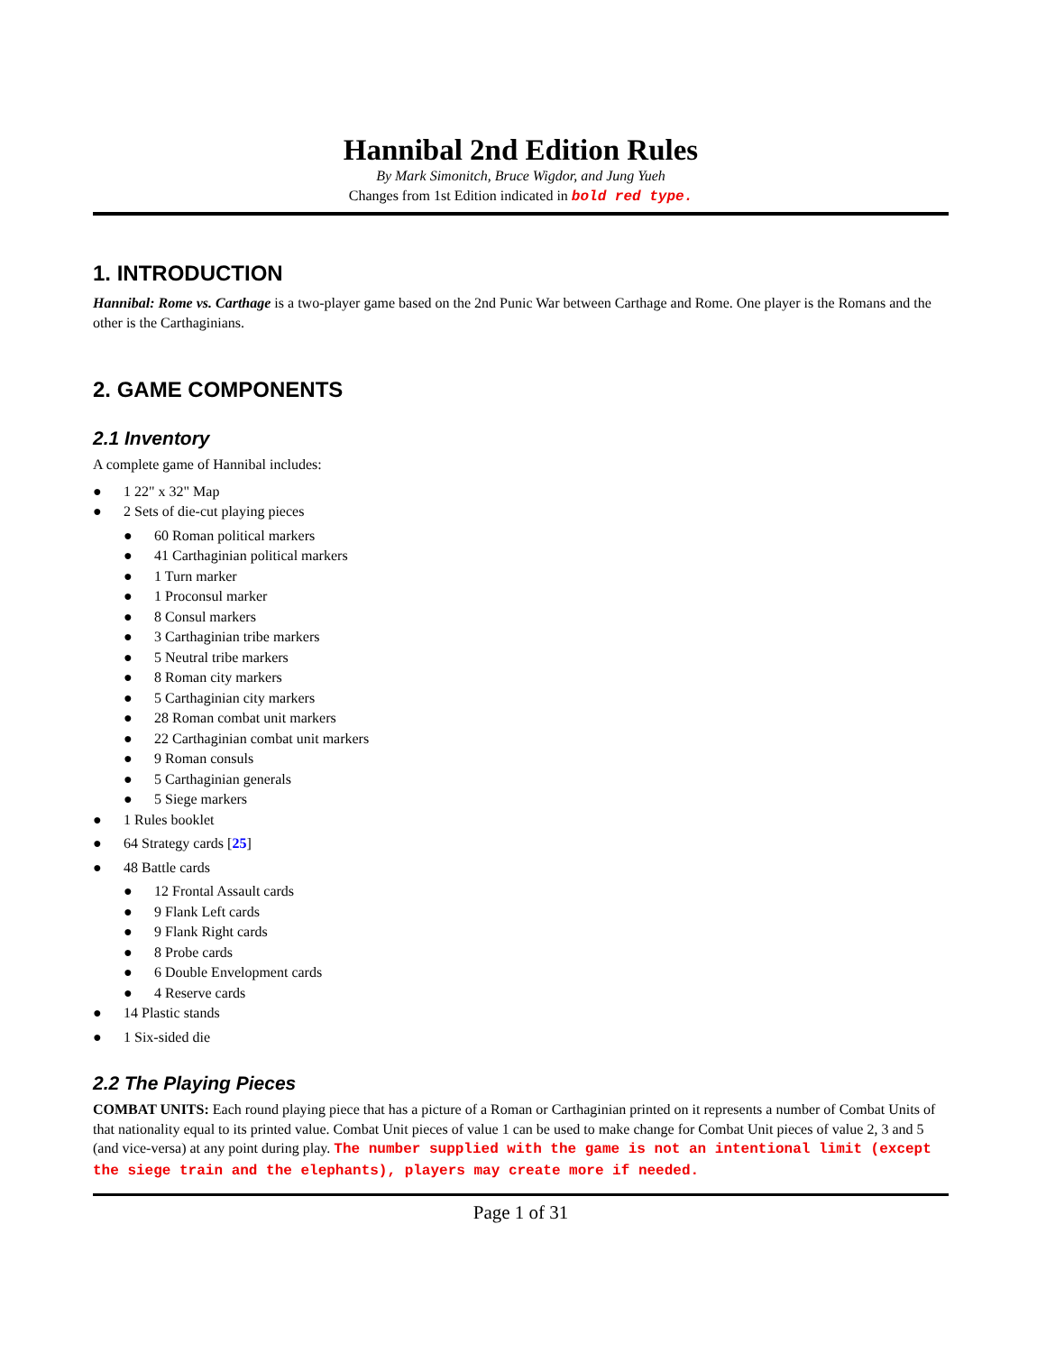Hannibal 2nd Edition Rules
By Mark Simonitch, Bruce Wigdor, and Jung Yueh
Changes from 1st Edition indicated in bold red type.
1. INTRODUCTION
Hannibal: Rome vs. Carthage is a two-player game based on the 2nd Punic War between Carthage and Rome. One player is the Romans and the other is the Carthaginians.
2. GAME COMPONENTS
2.1 Inventory
A complete game of Hannibal includes:
● 1 22" x 32" Map
● 2 Sets of die-cut playing pieces
● 60 Roman political markers
● 41 Carthaginian political markers
● 1 Turn marker
● 1 Proconsul marker
● 8 Consul markers
● 3 Carthaginian tribe markers
● 5 Neutral tribe markers
● 8 Roman city markers
● 5 Carthaginian city markers
● 28 Roman combat unit markers
● 22 Carthaginian combat unit markers
● 9 Roman consuls
● 5 Carthaginian generals
● 5 Siege markers
● 1 Rules booklet
● 64 Strategy cards [25]
● 48 Battle cards
● 12 Frontal Assault cards
● 9 Flank Left cards
● 9 Flank Right cards
● 8 Probe cards
● 6 Double Envelopment cards
● 4 Reserve cards
● 14 Plastic stands
● 1 Six-sided die
2.2 The Playing Pieces
COMBAT UNITS: Each round playing piece that has a picture of a Roman or Carthaginian printed on it represents a number of Combat Units of that nationality equal to its printed value. Combat Unit pieces of value 1 can be used to make change for Combat Unit pieces of value 2, 3 and 5 (and vice-versa) at any point during play. The number supplied with the game is not an intentional limit (except the siege train and the elephants), players may create more if needed.
Page 1 of 31